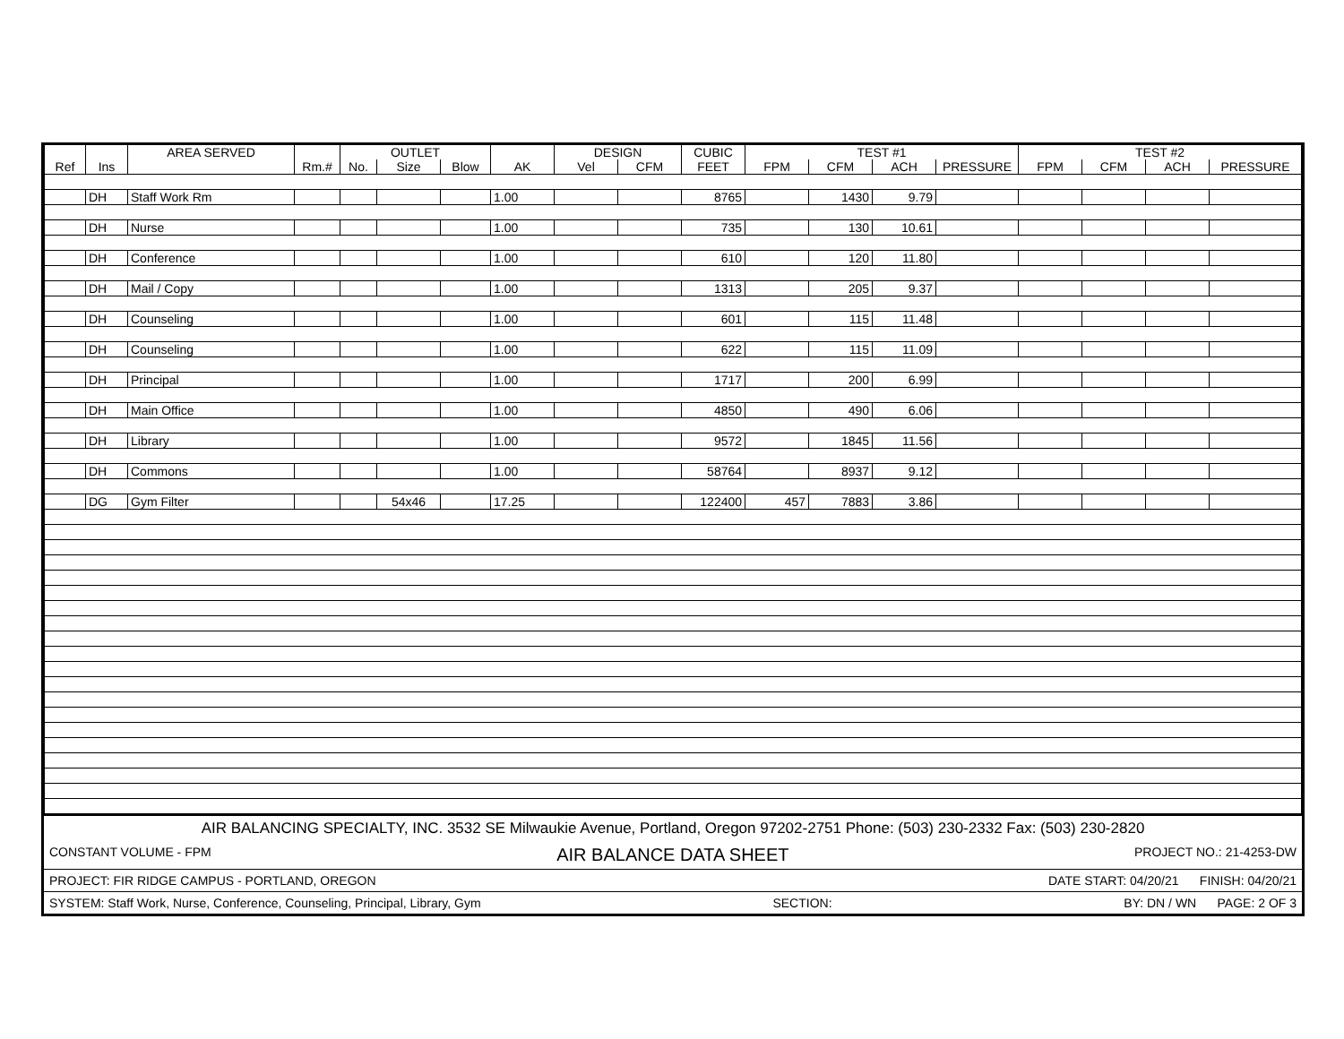| | | AREA SERVED | | OUTLET | | | | DESIGN | | CUBIC | TEST #1 | | | | TEST #2 | | | |
| --- | --- | --- | --- | --- | --- | --- | --- | --- | --- | --- | --- | --- | --- | --- | --- | --- | --- | --- |
| Ref | Ins | | Rm.# | No. | Size | Blow | AK | Vel | CFM | FEET | FPM | CFM | ACH | PRESSURE | FPM | CFM | ACH | PRESSURE |
| | DH | Staff Work Rm | | | | | 1.00 | | | 8765 | | 1430 | 9.79 | | | | | |
| | DH | Nurse | | | | | 1.00 | | | 735 | | 130 | 10.61 | | | | | |
| | DH | Conference | | | | | 1.00 | | | 610 | | 120 | 11.80 | | | | | |
| | DH | Mail / Copy | | | | | 1.00 | | | 1313 | | 205 | 9.37 | | | | | |
| | DH | Counseling | | | | | 1.00 | | | 601 | | 115 | 11.48 | | | | | |
| | DH | Counseling | | | | | 1.00 | | | 622 | | 115 | 11.09 | | | | | |
| | DH | Principal | | | | | 1.00 | | | 1717 | | 200 | 6.99 | | | | | |
| | DH | Main Office | | | | | 1.00 | | | 4850 | | 490 | 6.06 | | | | | |
| | DH | Library | | | | | 1.00 | | | 9572 | | 1845 | 11.56 | | | | | |
| | DH | Commons | | | | | 1.00 | | | 58764 | | 8937 | 9.12 | | | | | |
| | DG | Gym Filter | | | 54x46 | | 17.25 | | | 122400 | 457 | 7883 | 3.86 | | | | | |
AIR BALANCING SPECIALTY, INC. 3532 SE Milwaukie Avenue, Portland, Oregon 97202-2751 Phone: (503) 230-2332 Fax: (503) 230-2820
CONSTANT VOLUME - FPM AIR BALANCE DATA SHEET PROJECT NO.: 21-4253-DW
PROJECT: FIR RIDGE CAMPUS - PORTLAND, OREGON DATE START: 04/20/21 FINISH: 04/20/21
SYSTEM: Staff Work, Nurse, Conference, Counseling, Principal, Library, Gym SECTION: BY: DN / WN PAGE: 2 OF 3